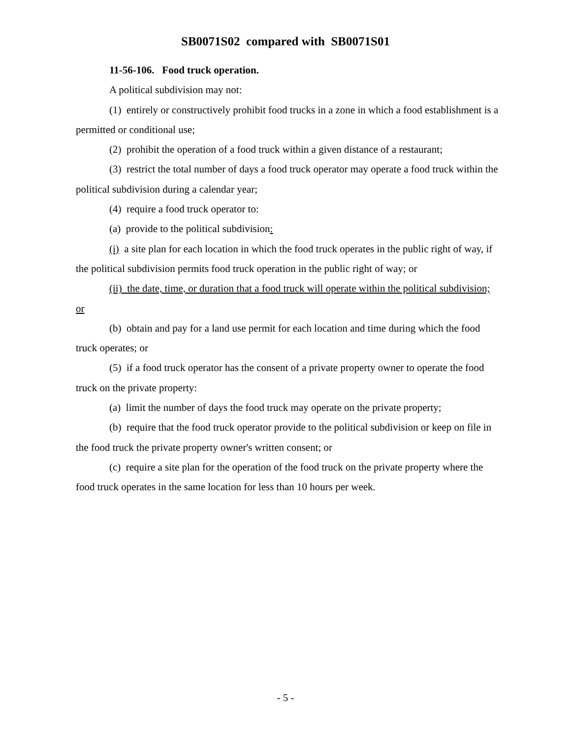SB0071S02 compared with SB0071S01
11-56-106. Food truck operation.
A political subdivision may not:
(1) entirely or constructively prohibit food trucks in a zone in which a food establishment is a permitted or conditional use;
(2) prohibit the operation of a food truck within a given distance of a restaurant;
(3) restrict the total number of days a food truck operator may operate a food truck within the political subdivision during a calendar year;
(4) require a food truck operator to:
(a) provide to the political subdivision:
(i) a site plan for each location in which the food truck operates in the public right of way, if the political subdivision permits food truck operation in the public right of way; or
(ii) the date, time, or duration that a food truck will operate within the political subdivision; or
(b) obtain and pay for a land use permit for each location and time during which the food truck operates; or
(5) if a food truck operator has the consent of a private property owner to operate the food truck on the private property:
(a) limit the number of days the food truck may operate on the private property;
(b) require that the food truck operator provide to the political subdivision or keep on file in the food truck the private property owner's written consent; or
(c) require a site plan for the operation of the food truck on the private property where the food truck operates in the same location for less than 10 hours per week.
- 5 -